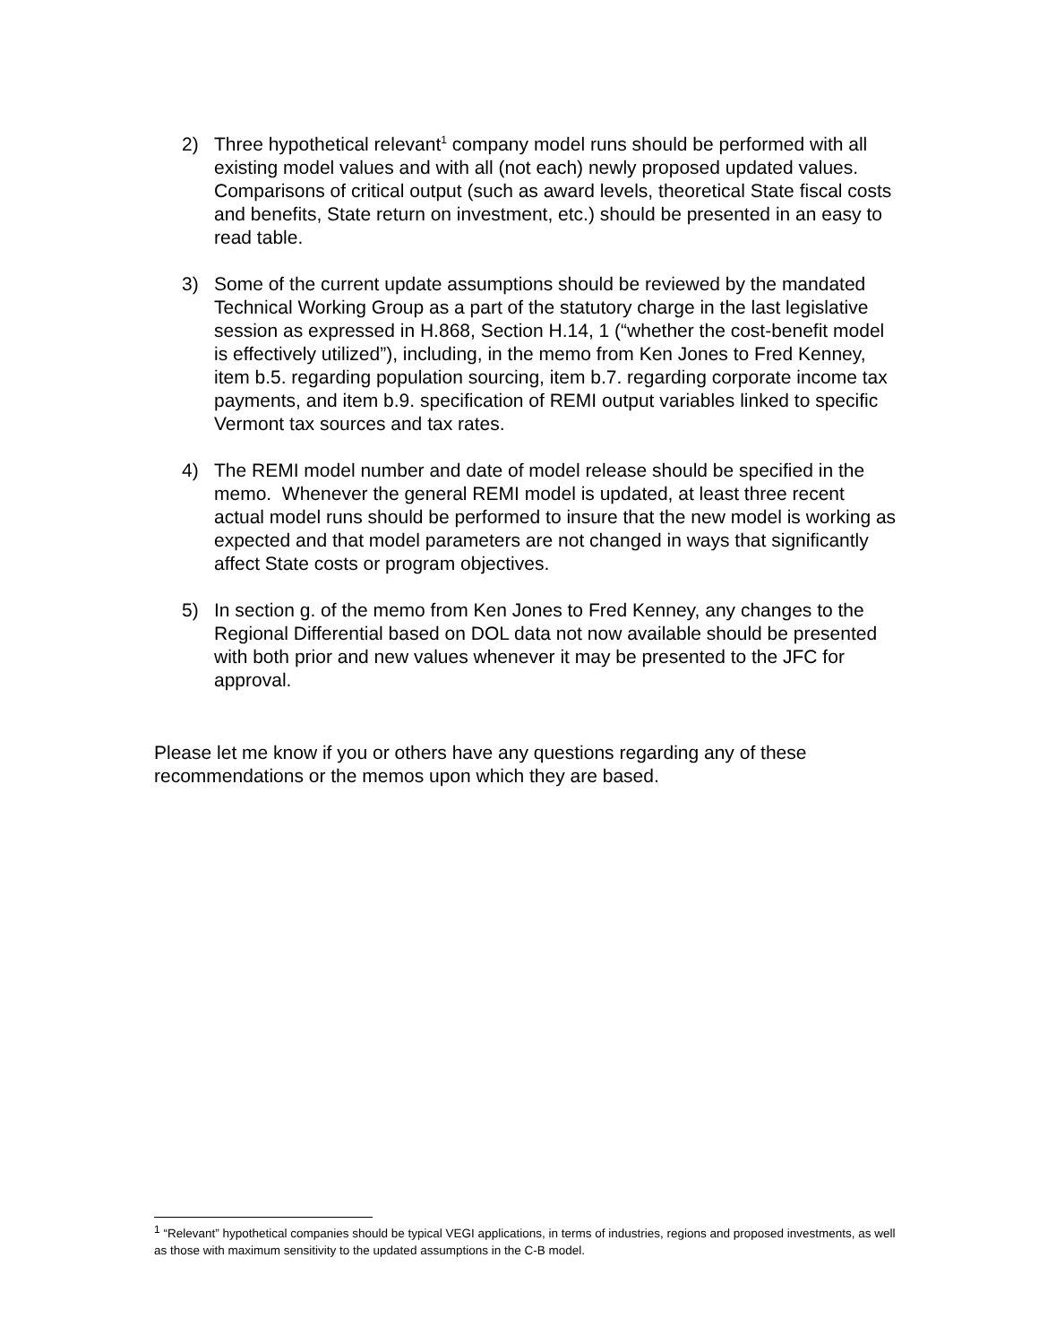2) Three hypothetical relevant<sup>1</sup> company model runs should be performed with all existing model values and with all (not each) newly proposed updated values. Comparisons of critical output (such as award levels, theoretical State fiscal costs and benefits, State return on investment, etc.) should be presented in an easy to read table.
3) Some of the current update assumptions should be reviewed by the mandated Technical Working Group as a part of the statutory charge in the last legislative session as expressed in H.868, Section H.14, 1 (“whether the cost-benefit model is effectively utilized”), including, in the memo from Ken Jones to Fred Kenney, item b.5. regarding population sourcing, item b.7. regarding corporate income tax payments, and item b.9. specification of REMI output variables linked to specific Vermont tax sources and tax rates.
4) The REMI model number and date of model release should be specified in the memo. Whenever the general REMI model is updated, at least three recent actual model runs should be performed to insure that the new model is working as expected and that model parameters are not changed in ways that significantly affect State costs or program objectives.
5) In section g. of the memo from Ken Jones to Fred Kenney, any changes to the Regional Differential based on DOL data not now available should be presented with both prior and new values whenever it may be presented to the JFC for approval.
Please let me know if you or others have any questions regarding any of these recommendations or the memos upon which they are based.
<sup>1</sup> “Relevant” hypothetical companies should be typical VEGI applications, in terms of industries, regions and proposed investments, as well as those with maximum sensitivity to the updated assumptions in the C-B model.